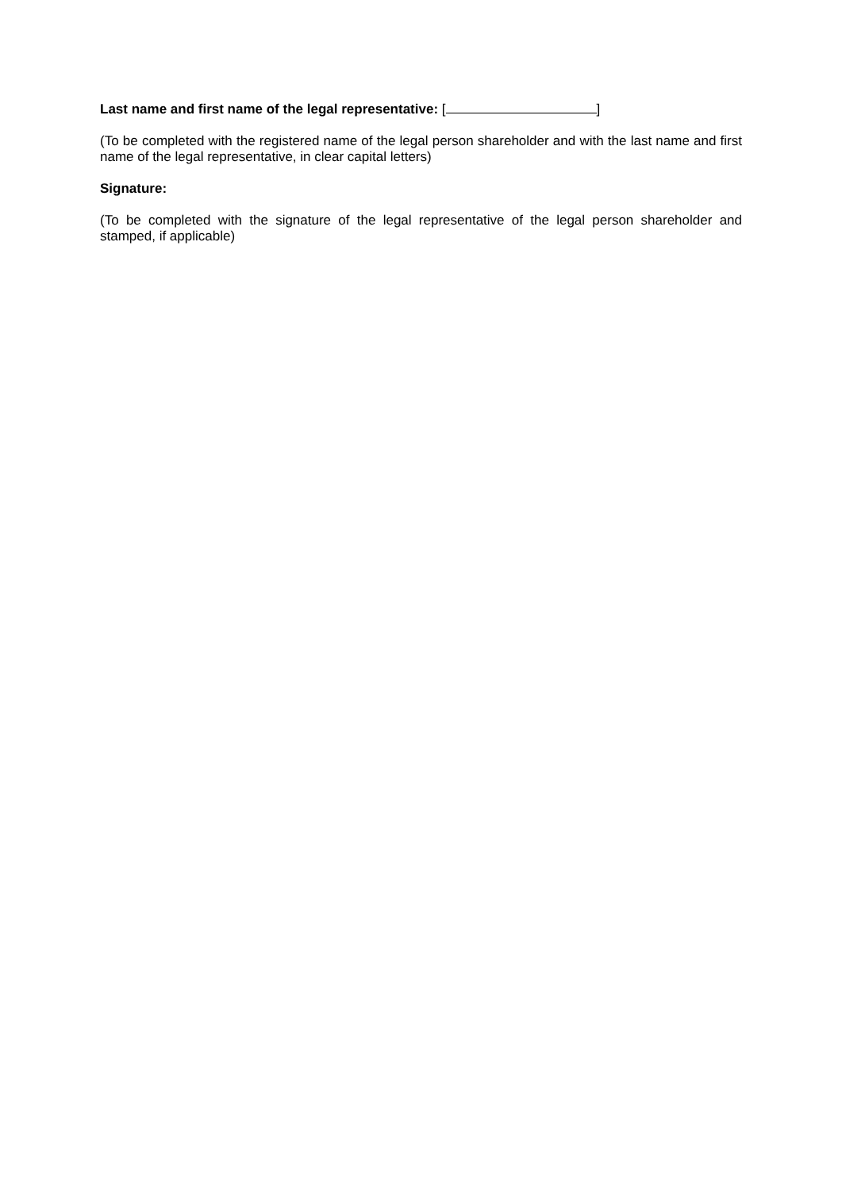Last name and first name of the legal representative: [ ]
(To be completed with the registered name of the legal person shareholder and with the last name and first name of the legal representative, in clear capital letters)
Signature:
(To be completed with the signature of the legal representative of the legal person shareholder and stamped, if applicable)